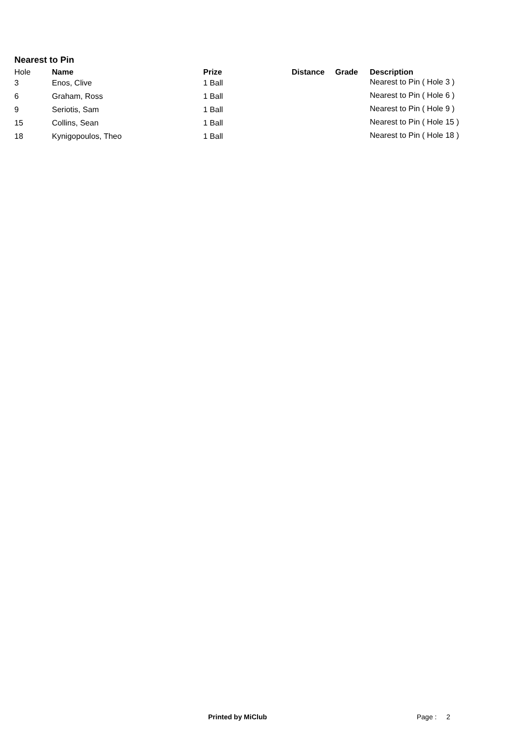Nearest to Pin
| Hole | Name | Prize | Distance | Grade | Description |
| --- | --- | --- | --- | --- | --- |
| 3 | Enos, Clive | 1 Ball | | | Nearest to Pin ( Hole 3 ) |
| 6 | Graham, Ross | 1 Ball | | | Nearest to Pin ( Hole 6 ) |
| 9 | Seriotis, Sam | 1 Ball | | | Nearest to Pin ( Hole 9 ) |
| 15 | Collins, Sean | 1 Ball | | | Nearest to Pin ( Hole 15 ) |
| 18 | Kynigopoulos, Theo | 1 Ball | | | Nearest to Pin ( Hole 18 ) |
Printed by MiClub Page : 2